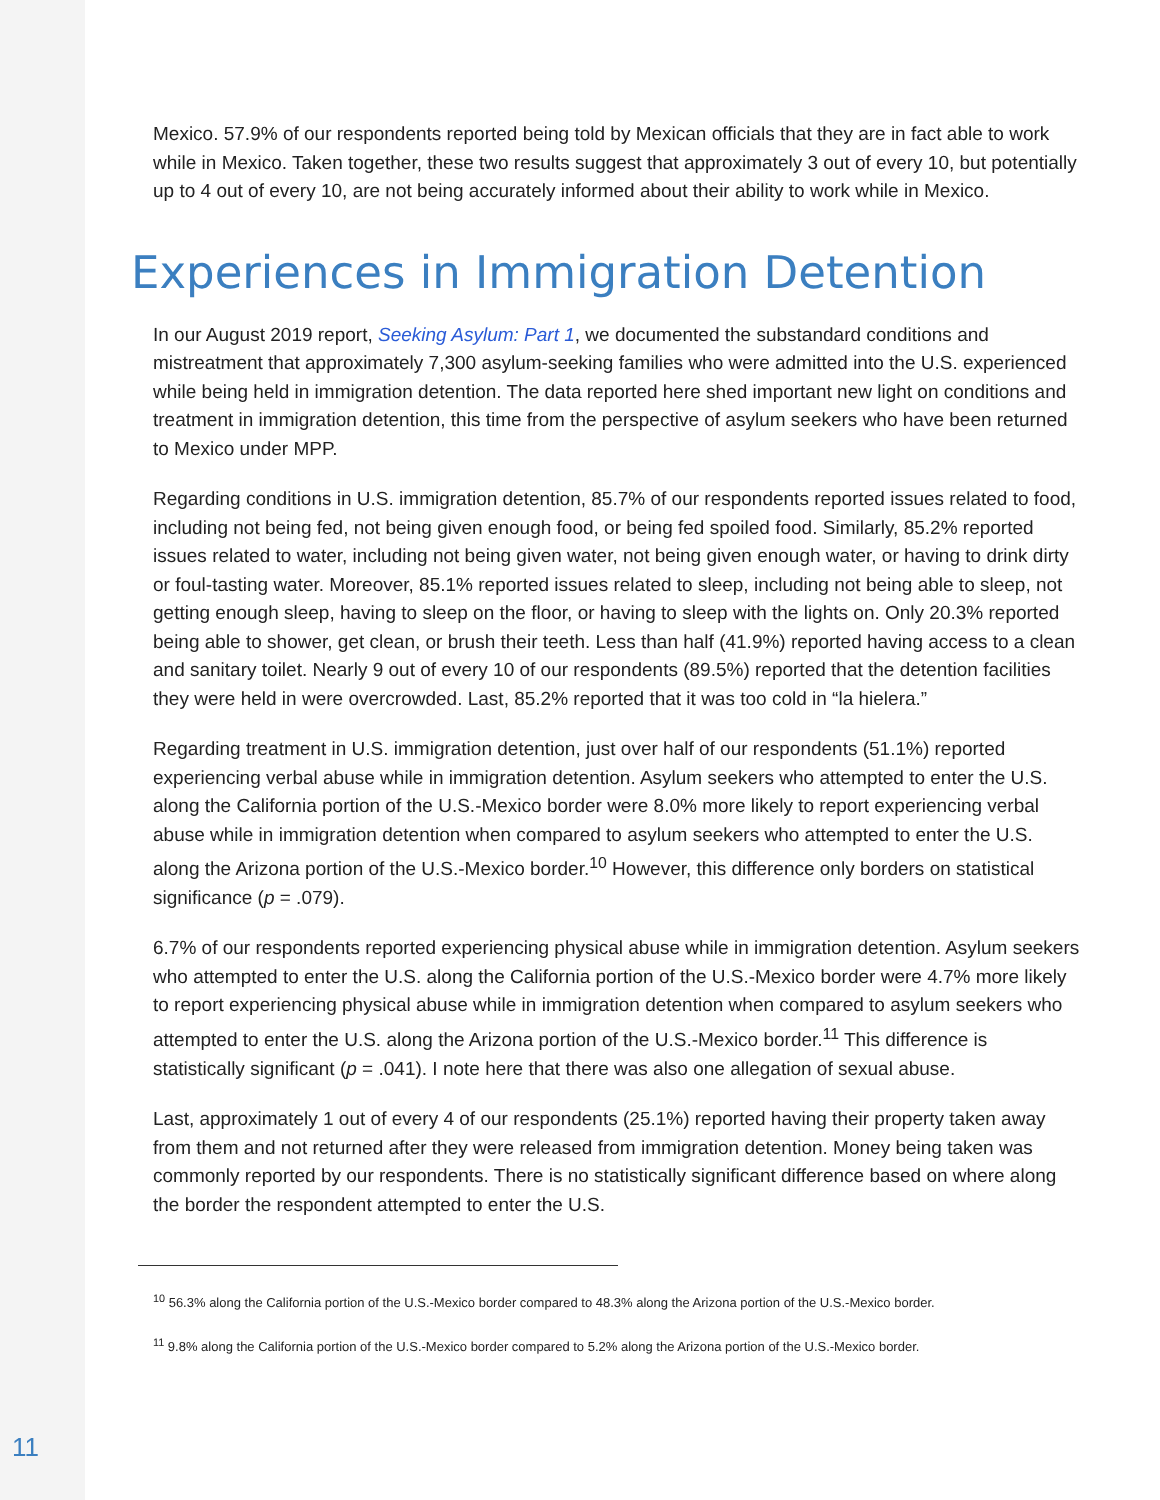Mexico. 57.9% of our respondents reported being told by Mexican officials that they are in fact able to work while in Mexico. Taken together, these two results suggest that approximately 3 out of every 10, but potentially up to 4 out of every 10, are not being accurately informed about their ability to work while in Mexico.
Experiences in Immigration Detention
In our August 2019 report, Seeking Asylum: Part 1, we documented the substandard conditions and mistreatment that approximately 7,300 asylum-seeking families who were admitted into the U.S. experienced while being held in immigration detention. The data reported here shed important new light on conditions and treatment in immigration detention, this time from the perspective of asylum seekers who have been returned to Mexico under MPP.
Regarding conditions in U.S. immigration detention, 85.7% of our respondents reported issues related to food, including not being fed, not being given enough food, or being fed spoiled food. Similarly, 85.2% reported issues related to water, including not being given water, not being given enough water, or having to drink dirty or foul-tasting water. Moreover, 85.1% reported issues related to sleep, including not being able to sleep, not getting enough sleep, having to sleep on the floor, or having to sleep with the lights on. Only 20.3% reported being able to shower, get clean, or brush their teeth. Less than half (41.9%) reported having access to a clean and sanitary toilet. Nearly 9 out of every 10 of our respondents (89.5%) reported that the detention facilities they were held in were overcrowded. Last, 85.2% reported that it was too cold in “la hielera.”
Regarding treatment in U.S. immigration detention, just over half of our respondents (51.1%) reported experiencing verbal abuse while in immigration detention. Asylum seekers who attempted to enter the U.S. along the California portion of the U.S.-Mexico border were 8.0% more likely to report experiencing verbal abuse while in immigration detention when compared to asylum seekers who attempted to enter the U.S. along the Arizona portion of the U.S.-Mexico border.<sup>10</sup> However, this difference only borders on statistical significance (p = .079).
6.7% of our respondents reported experiencing physical abuse while in immigration detention. Asylum seekers who attempted to enter the U.S. along the California portion of the U.S.-Mexico border were 4.7% more likely to report experiencing physical abuse while in immigration detention when compared to asylum seekers who attempted to enter the U.S. along the Arizona portion of the U.S.-Mexico border.<sup>11</sup> This difference is statistically significant (p = .041). I note here that there was also one allegation of sexual abuse.
Last, approximately 1 out of every 4 of our respondents (25.1%) reported having their property taken away from them and not returned after they were released from immigration detention. Money being taken was commonly reported by our respondents. There is no statistically significant difference based on where along the border the respondent attempted to enter the U.S.
<sup>10</sup> 56.3% along the California portion of the U.S.-Mexico border compared to 48.3% along the Arizona portion of the U.S.-Mexico border.
<sup>11</sup> 9.8% along the California portion of the U.S.-Mexico border compared to 5.2% along the Arizona portion of the U.S.-Mexico border.
11